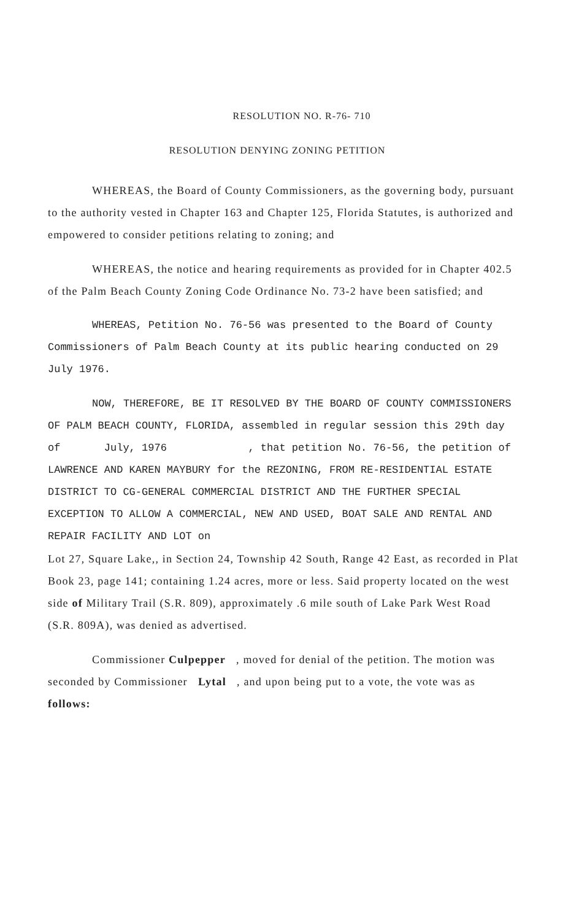RESOLUTION NO. R-76- 710
RESOLUTION DENYING ZONING PETITION
WHEREAS, the Board of County Commissioners, as the governing body, pursuant to the authority vested in Chapter 163 and Chapter 125, Florida Statutes, is authorized and empowered to consider petitions relating to zoning; and
WHEREAS, the notice and hearing requirements as provided for in Chapter 402.5 of the Palm Beach County Zoning Code Ordinance No. 73-2 have been satisfied; and
WHEREAS, Petition No. 76-56 was presented to the Board of County Commissioners of Palm Beach County at its public hearing conducted on 29 July 1976.
NOW, THEREFORE, BE IT RESOLVED BY THE BOARD OF COUNTY COMMISSIONERS OF PALM BEACH COUNTY, FLORIDA, assembled in regular session this 29th day of July, 1976 , that petition No. 76-56, the petition of LAWRENCE AND KAREN MAYBURY for the REZONING, FROM RE-RESIDENTIAL ESTATE DISTRICT TO CG-GENERAL COMMERCIAL DISTRICT AND THE FURTHER SPECIAL EXCEPTION TO ALLOW A COMMERCIAL, NEW AND USED, BOAT SALE AND RENTAL AND REPAIR FACILITY AND LOT on
Lot 27, Square Lake,, in Section 24, Township 42 South, Range 42 East, as recorded in Plat Book 23, page 141; containing 1.24 acres, more or less. Said property located on the west side of Military Trail (S.R. 809), approximately .6 mile south of Lake Park West Road (S.R. 809A), was denied as advertised.
Commissioner Culpepper , moved for denial of the petition. The motion was seconded by Commissioner Lytal , and upon being put to a vote, the vote was as follows: